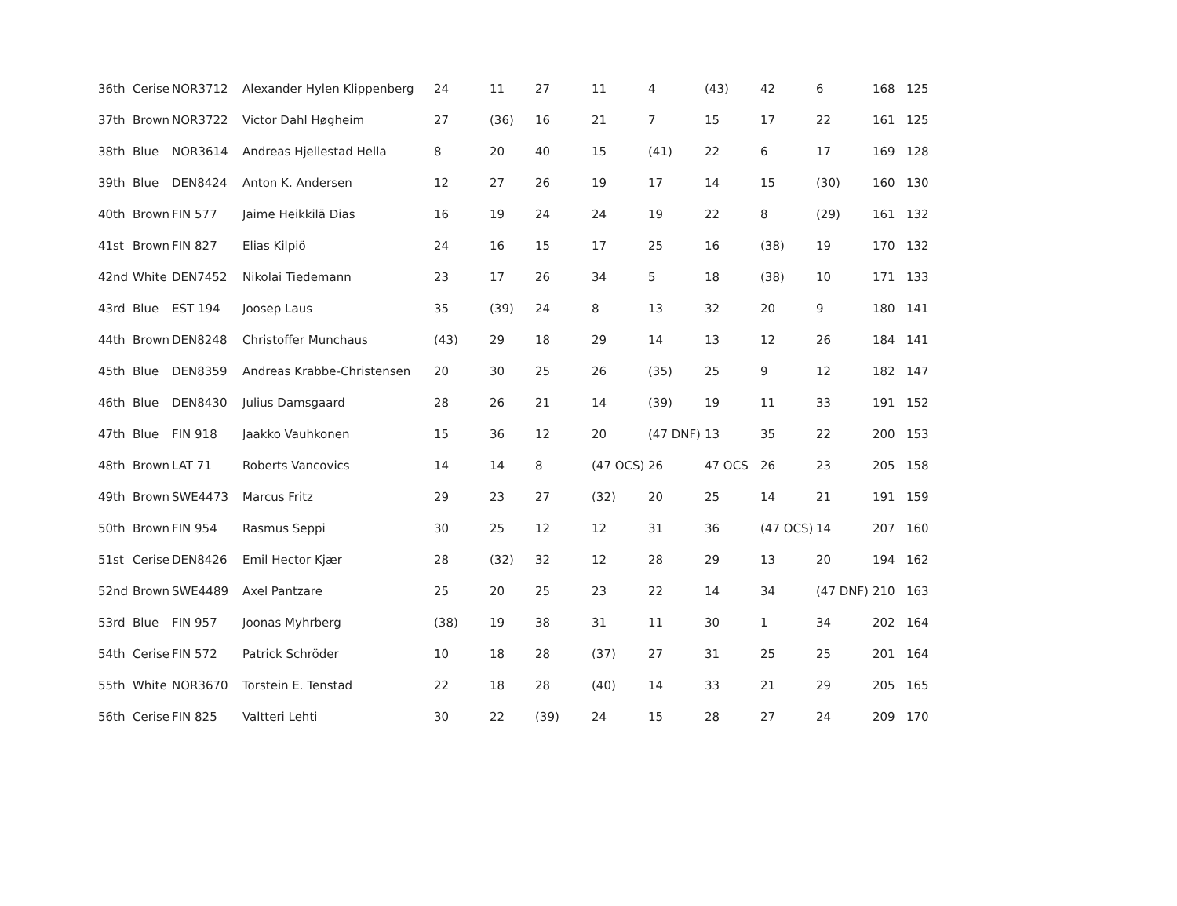| 36th | Cerise | NOR3712 | Alexander Hylen Klippenberg | 24 | 11 | 27 | 11 | 4 | (43) | 42 | 6 | 168 | 125 |
| 37th | Brown | NOR3722 | Victor Dahl Høgheim | 27 | (36) | 16 | 21 | 7 | 15 | 17 | 22 | 161 | 125 |
| 38th | Blue | NOR3614 | Andreas Hjellestad Hella | 8 | 20 | 40 | 15 | (41) | 22 | 6 | 17 | 169 | 128 |
| 39th | Blue | DEN8424 | Anton K. Andersen | 12 | 27 | 26 | 19 | 17 | 14 | 15 | (30) | 160 | 130 |
| 40th | Brown | FIN 577 | Jaime Heikkilä Dias | 16 | 19 | 24 | 24 | 19 | 22 | 8 | (29) | 161 | 132 |
| 41st | Brown | FIN 827 | Elias Kilpiö | 24 | 16 | 15 | 17 | 25 | 16 | (38) | 19 | 170 | 132 |
| 42nd | White | DEN7452 | Nikolai Tiedemann | 23 | 17 | 26 | 34 | 5 | 18 | (38) | 10 | 171 | 133 |
| 43rd | Blue | EST 194 | Joosep Laus | 35 | (39) | 24 | 8 | 13 | 32 | 20 | 9 | 180 | 141 |
| 44th | Brown | DEN8248 | Christoffer Munchaus | (43) | 29 | 18 | 29 | 14 | 13 | 12 | 26 | 184 | 141 |
| 45th | Blue | DEN8359 | Andreas Krabbe-Christensen | 20 | 30 | 25 | 26 | (35) | 25 | 9 | 12 | 182 | 147 |
| 46th | Blue | DEN8430 | Julius Damsgaard | 28 | 26 | 21 | 14 | (39) | 19 | 11 | 33 | 191 | 152 |
| 47th | Blue | FIN 918 | Jaakko Vauhkonen | 15 | 36 | 12 | 20 | (47 DNF) | 13 | 35 | 22 | 200 | 153 |
| 48th | Brown | LAT 71 | Roberts Vancovics | 14 | 14 | 8 | (47 OCS) | 26 | 47 OCS | 26 | 23 | 205 | 158 |
| 49th | Brown | SWE4473 | Marcus Fritz | 29 | 23 | 27 | (32) | 20 | 25 | 14 | 21 | 191 | 159 |
| 50th | Brown | FIN 954 | Rasmus Seppi | 30 | 25 | 12 | 12 | 31 | 36 | (47 OCS) | 14 | 207 | 160 |
| 51st | Cerise | DEN8426 | Emil Hector Kjær | 28 | (32) | 32 | 12 | 28 | 29 | 13 | 20 | 194 | 162 |
| 52nd | Brown | SWE4489 | Axel Pantzare | 25 | 20 | 25 | 23 | 22 | 14 | 34 | (47 DNF) | 210 | 163 |
| 53rd | Blue | FIN 957 | Joonas Myhrberg | (38) | 19 | 38 | 31 | 11 | 30 | 1 | 34 | 202 | 164 |
| 54th | Cerise | FIN 572 | Patrick Schröder | 10 | 18 | 28 | (37) | 27 | 31 | 25 | 25 | 201 | 164 |
| 55th | White | NOR3670 | Torstein E. Tenstad | 22 | 18 | 28 | (40) | 14 | 33 | 21 | 29 | 205 | 165 |
| 56th | Cerise | FIN 825 | Valtteri Lehti | 30 | 22 | (39) | 24 | 15 | 28 | 27 | 24 | 209 | 170 |